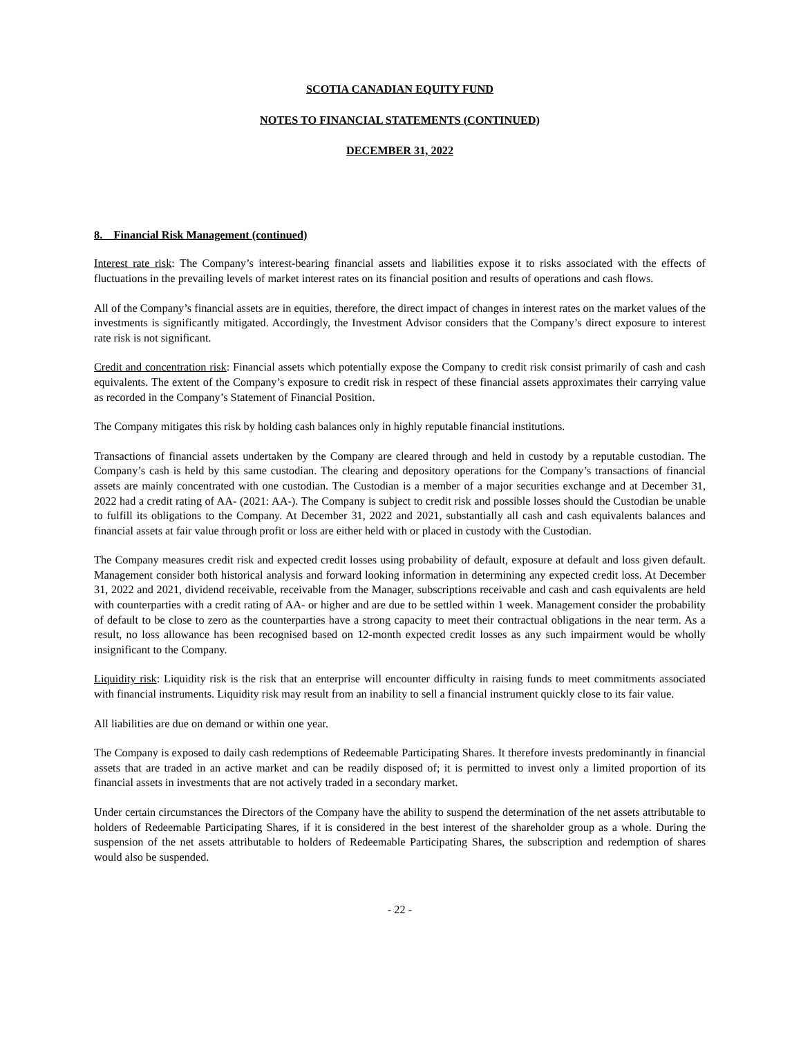SCOTIA CANADIAN EQUITY FUND
NOTES TO FINANCIAL STATEMENTS (CONTINUED)
DECEMBER 31, 2022
8. Financial Risk Management (continued)
Interest rate risk: The Company’s interest-bearing financial assets and liabilities expose it to risks associated with the effects of fluctuations in the prevailing levels of market interest rates on its financial position and results of operations and cash flows.
All of the Company’s financial assets are in equities, therefore, the direct impact of changes in interest rates on the market values of the investments is significantly mitigated. Accordingly, the Investment Advisor considers that the Company’s direct exposure to interest rate risk is not significant.
Credit and concentration risk: Financial assets which potentially expose the Company to credit risk consist primarily of cash and cash equivalents. The extent of the Company’s exposure to credit risk in respect of these financial assets approximates their carrying value as recorded in the Company’s Statement of Financial Position.
The Company mitigates this risk by holding cash balances only in highly reputable financial institutions.
Transactions of financial assets undertaken by the Company are cleared through and held in custody by a reputable custodian. The Company’s cash is held by this same custodian. The clearing and depository operations for the Company’s transactions of financial assets are mainly concentrated with one custodian. The Custodian is a member of a major securities exchange and at December 31, 2022 had a credit rating of AA- (2021: AA-). The Company is subject to credit risk and possible losses should the Custodian be unable to fulfill its obligations to the Company. At December 31, 2022 and 2021, substantially all cash and cash equivalents balances and financial assets at fair value through profit or loss are either held with or placed in custody with the Custodian.
The Company measures credit risk and expected credit losses using probability of default, exposure at default and loss given default. Management consider both historical analysis and forward looking information in determining any expected credit loss. At December 31, 2022 and 2021, dividend receivable, receivable from the Manager, subscriptions receivable and cash and cash equivalents are held with counterparties with a credit rating of AA- or higher and are due to be settled within 1 week. Management consider the probability of default to be close to zero as the counterparties have a strong capacity to meet their contractual obligations in the near term. As a result, no loss allowance has been recognised based on 12-month expected credit losses as any such impairment would be wholly insignificant to the Company.
Liquidity risk: Liquidity risk is the risk that an enterprise will encounter difficulty in raising funds to meet commitments associated with financial instruments. Liquidity risk may result from an inability to sell a financial instrument quickly close to its fair value.
All liabilities are due on demand or within one year.
The Company is exposed to daily cash redemptions of Redeemable Participating Shares. It therefore invests predominantly in financial assets that are traded in an active market and can be readily disposed of; it is permitted to invest only a limited proportion of its financial assets in investments that are not actively traded in a secondary market.
Under certain circumstances the Directors of the Company have the ability to suspend the determination of the net assets attributable to holders of Redeemable Participating Shares, if it is considered in the best interest of the shareholder group as a whole. During the suspension of the net assets attributable to holders of Redeemable Participating Shares, the subscription and redemption of shares would also be suspended.
- 22 -